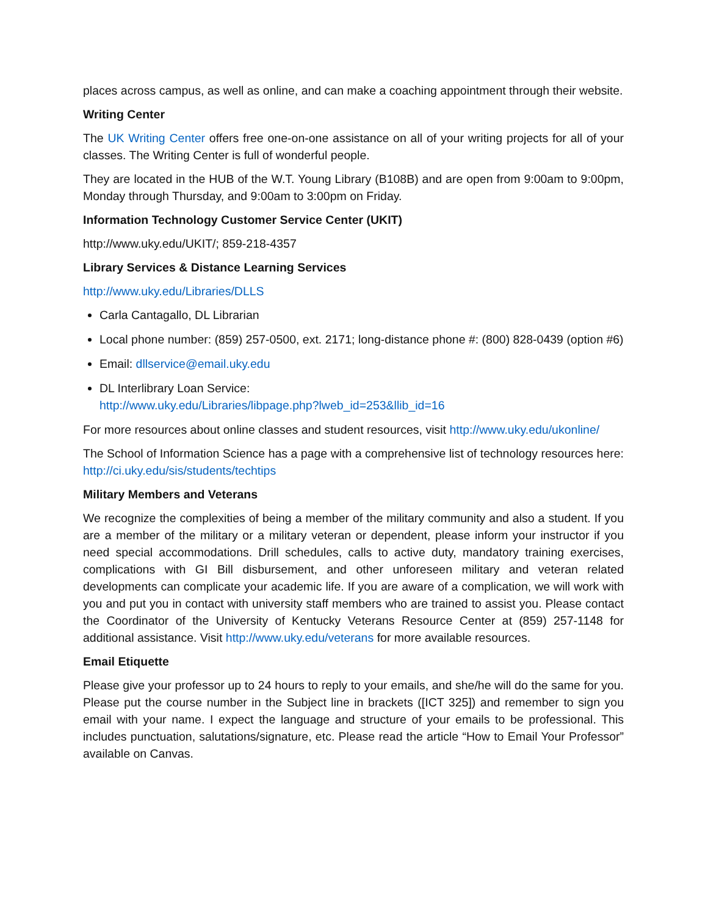places across campus, as well as online, and can make a coaching appointment through their website.
Writing Center
The UK Writing Center offers free one-on-one assistance on all of your writing projects for all of your classes. The Writing Center is full of wonderful people.
They are located in the HUB of the W.T. Young Library (B108B) and are open from 9:00am to 9:00pm, Monday through Thursday, and 9:00am to 3:00pm on Friday.
Information Technology Customer Service Center (UKIT)
http://www.uky.edu/UKIT/; 859-218-4357
Library Services & Distance Learning Services
http://www.uky.edu/Libraries/DLLS
Carla Cantagallo, DL Librarian
Local phone number: (859) 257-0500, ext. 2171; long-distance phone #: (800) 828-0439 (option #6)
Email: dllservice@email.uky.edu
DL Interlibrary Loan Service:
http://www.uky.edu/Libraries/libpage.php?lweb_id=253&llib_id=16
For more resources about online classes and student resources, visit http://www.uky.edu/ukonline/
The School of Information Science has a page with a comprehensive list of technology resources here: http://ci.uky.edu/sis/students/techtips
Military Members and Veterans
We recognize the complexities of being a member of the military community and also a student. If you are a member of the military or a military veteran or dependent, please inform your instructor if you need special accommodations. Drill schedules, calls to active duty, mandatory training exercises, complications with GI Bill disbursement, and other unforeseen military and veteran related developments can complicate your academic life. If you are aware of a complication, we will work with you and put you in contact with university staff members who are trained to assist you. Please contact the Coordinator of the University of Kentucky Veterans Resource Center at (859) 257-1148 for additional assistance. Visit http://www.uky.edu/veterans for more available resources.
Email Etiquette
Please give your professor up to 24 hours to reply to your emails, and she/he will do the same for you. Please put the course number in the Subject line in brackets ([ICT 325]) and remember to sign you email with your name. I expect the language and structure of your emails to be professional. This includes punctuation, salutations/signature, etc. Please read the article “How to Email Your Professor” available on Canvas.